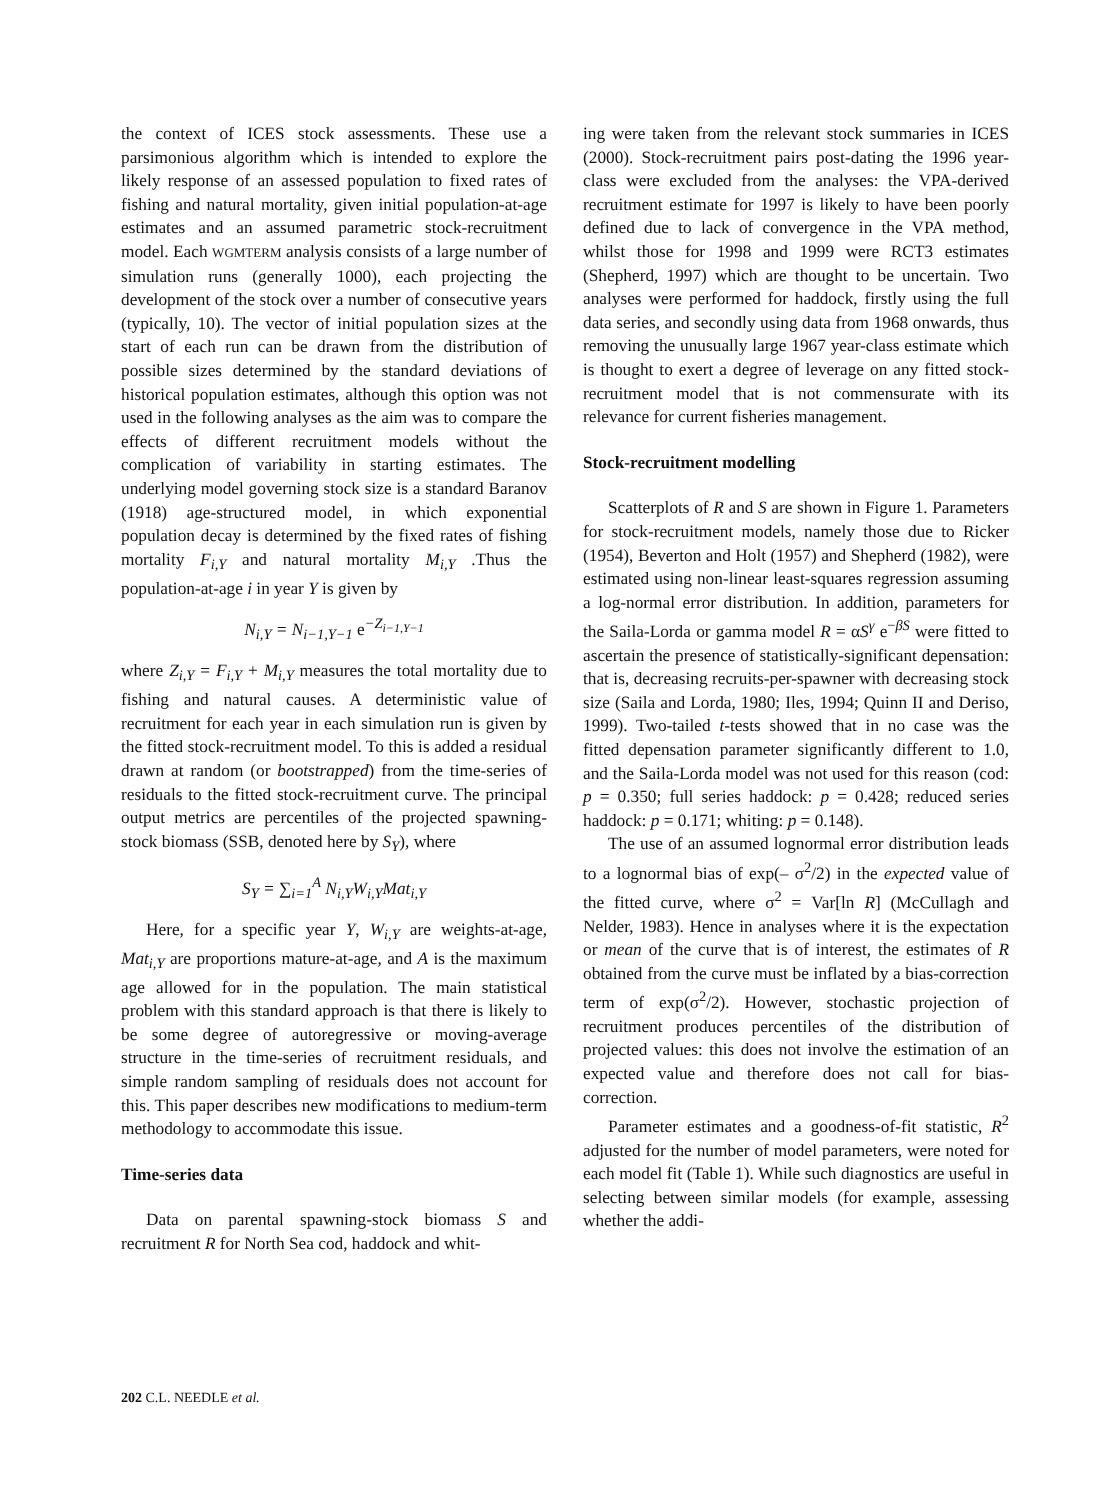the context of ICES stock assessments. These use a parsimonious algorithm which is intended to explore the likely response of an assessed population to fixed rates of fishing and natural mortality, given initial population-at-age estimates and an assumed parametric stock-recruitment model. Each WGMTERM analysis consists of a large number of simulation runs (generally 1000), each projecting the development of the stock over a number of consecutive years (typically, 10). The vector of initial population sizes at the start of each run can be drawn from the distribution of possible sizes determined by the standard deviations of historical population estimates, although this option was not used in the following analyses as the aim was to compare the effects of different recruitment models without the complication of variability in starting estimates. The underlying model governing stock size is a standard Baranov (1918) age-structured model, in which exponential population decay is determined by the fixed rates of fishing mortality F<sub>i,Y</sub> and natural mortality M<sub>i,Y</sub> .Thus the population-at-age i in year Y is given by
N<sub>i,Y</sub> = N<sub>i−1,Y−1</sub> e<sup>−Z<sub>i−1,Y−1</sub></sup>
where Z<sub>i,Y</sub> = F<sub>i,Y</sub> + M<sub>i,Y</sub> measures the total mortality due to fishing and natural causes. A deterministic value of recruitment for each year in each simulation run is given by the fitted stock-recruitment model. To this is added a residual drawn at random (or bootstrapped) from the time-series of residuals to the fitted stock-recruitment curve. The principal output metrics are percentiles of the projected spawning-stock biomass (SSB, denoted here by S<sub>Y</sub>), where
S<sub>Y</sub> = ∑<sub>i=1</sub><sup>A</sup> N<sub>i,Y</sub>W<sub>i,Y</sub>Mat<sub>i,Y</sub>
Here, for a specific year Y, W<sub>i,Y</sub> are weights-at-age, Mat<sub>i,Y</sub> are proportions mature-at-age, and A is the maximum age allowed for in the population. The main statistical problem with this standard approach is that there is likely to be some degree of autoregressive or moving-average structure in the time-series of recruitment residuals, and simple random sampling of residuals does not account for this. This paper describes new modifications to medium-term methodology to accommodate this issue.
Time-series data
Data on parental spawning-stock biomass S and recruitment R for North Sea cod, haddock and whit-
ing were taken from the relevant stock summaries in ICES (2000). Stock-recruitment pairs post-dating the 1996 year-class were excluded from the analyses: the VPA-derived recruitment estimate for 1997 is likely to have been poorly defined due to lack of convergence in the VPA method, whilst those for 1998 and 1999 were RCT3 estimates (Shepherd, 1997) which are thought to be uncertain. Two analyses were performed for haddock, firstly using the full data series, and secondly using data from 1968 onwards, thus removing the unusually large 1967 year-class estimate which is thought to exert a degree of leverage on any fitted stock-recruitment model that is not commensurate with its relevance for current fisheries management.
Stock-recruitment modelling
Scatterplots of R and S are shown in Figure 1. Parameters for stock-recruitment models, namely those due to Ricker (1954), Beverton and Holt (1957) and Shepherd (1982), were estimated using non-linear least-squares regression assuming a log-normal error distribution. In addition, parameters for the Saila-Lorda or gamma model R = αS<sup>γ</sup> e<sup>−βS</sup> were fitted to ascertain the presence of statistically-significant depensation: that is, decreasing recruits-per-spawner with decreasing stock size (Saila and Lorda, 1980; Iles, 1994; Quinn II and Deriso, 1999). Two-tailed t-tests showed that in no case was the fitted depensation parameter significantly different to 1.0, and the Saila-Lorda model was not used for this reason (cod: p = 0.350; full series haddock: p = 0.428; reduced series haddock: p = 0.171; whiting: p = 0.148).
The use of an assumed lognormal error distribution leads to a lognormal bias of exp(– σ<sup>2</sup>/2) in the expected value of the fitted curve, where σ<sup>2</sup> = Var[ln R] (McCullagh and Nelder, 1983). Hence in analyses where it is the expectation or mean of the curve that is of interest, the estimates of R obtained from the curve must be inflated by a bias-correction term of exp(σ<sup>2</sup>/2). However, stochastic projection of recruitment produces percentiles of the distribution of projected values: this does not involve the estimation of an expected value and therefore does not call for bias-correction.
Parameter estimates and a goodness-of-fit statistic, R<sup>2</sup> adjusted for the number of model parameters, were noted for each model fit (Table 1). While such diagnostics are useful in selecting between similar models (for example, assessing whether the addi-
202 C.L. NEEDLE et al.